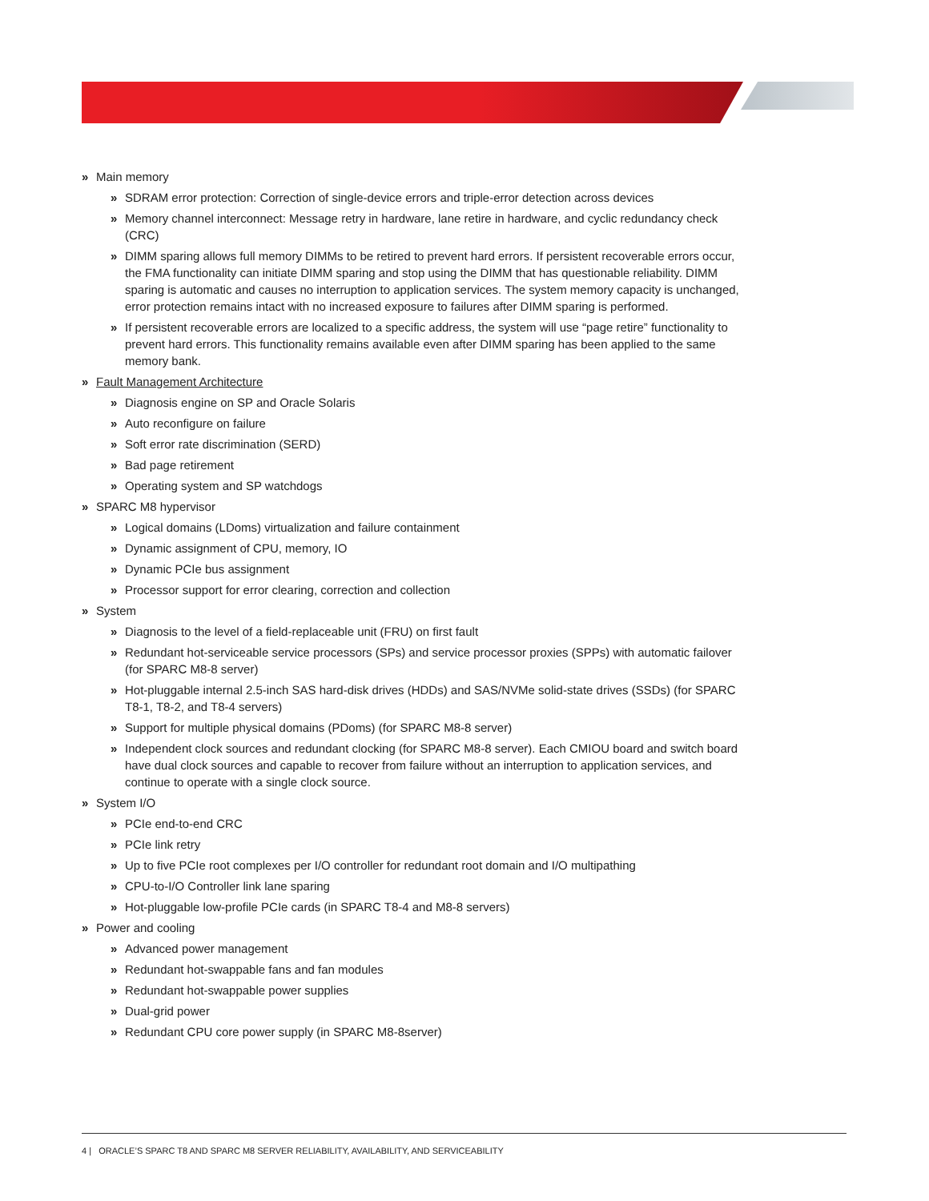» Main memory
» SDRAM error protection: Correction of single-device errors and triple-error detection across devices
» Memory channel interconnect: Message retry in hardware, lane retire in hardware, and cyclic redundancy check (CRC)
» DIMM sparing allows full memory DIMMs to be retired to prevent hard errors. If persistent recoverable errors occur, the FMA functionality can initiate DIMM sparing and stop using the DIMM that has questionable reliability. DIMM sparing is automatic and causes no interruption to application services. The system memory capacity is unchanged, error protection remains intact with no increased exposure to failures after DIMM sparing is performed.
» If persistent recoverable errors are localized to a specific address, the system will use “page retire” functionality to prevent hard errors. This functionality remains available even after DIMM sparing has been applied to the same memory bank.
» Fault Management Architecture
» Diagnosis engine on SP and Oracle Solaris
» Auto reconfigure on failure
» Soft error rate discrimination (SERD)
» Bad page retirement
» Operating system and SP watchdogs
» SPARC M8 hypervisor
» Logical domains (LDoms) virtualization and failure containment
» Dynamic assignment of CPU, memory, IO
» Dynamic PCIe bus assignment
» Processor support for error clearing, correction and collection
» System
» Diagnosis to the level of a field-replaceable unit (FRU) on first fault
» Redundant hot-serviceable service processors (SPs) and service processor proxies (SPPs) with automatic failover (for SPARC M8-8 server)
» Hot-pluggable internal 2.5-inch SAS hard-disk drives (HDDs) and SAS/NVMe solid-state drives (SSDs) (for SPARC T8-1, T8-2, and T8-4 servers)
» Support for multiple physical domains (PDoms) (for SPARC M8-8 server)
» Independent clock sources and redundant clocking (for SPARC M8-8 server). Each CMIOU board and switch board have dual clock sources and capable to recover from failure without an interruption to application services, and continue to operate with a single clock source.
» System I/O
» PCIe end-to-end CRC
» PCIe link retry
» Up to five PCIe root complexes per I/O controller for redundant root domain and I/O multipathing
» CPU-to-I/O Controller link lane sparing
» Hot-pluggable low-profile PCIe cards (in SPARC T8-4 and M8-8 servers)
» Power and cooling
» Advanced power management
» Redundant hot-swappable fans and fan modules
» Redundant hot-swappable power supplies
» Dual-grid power
» Redundant CPU core power supply (in SPARC M8-8server)
4 | ORACLE’S SPARC T8 AND SPARC M8 SERVER RELIABILITY, AVAILABILITY, AND SERVICEABILITY